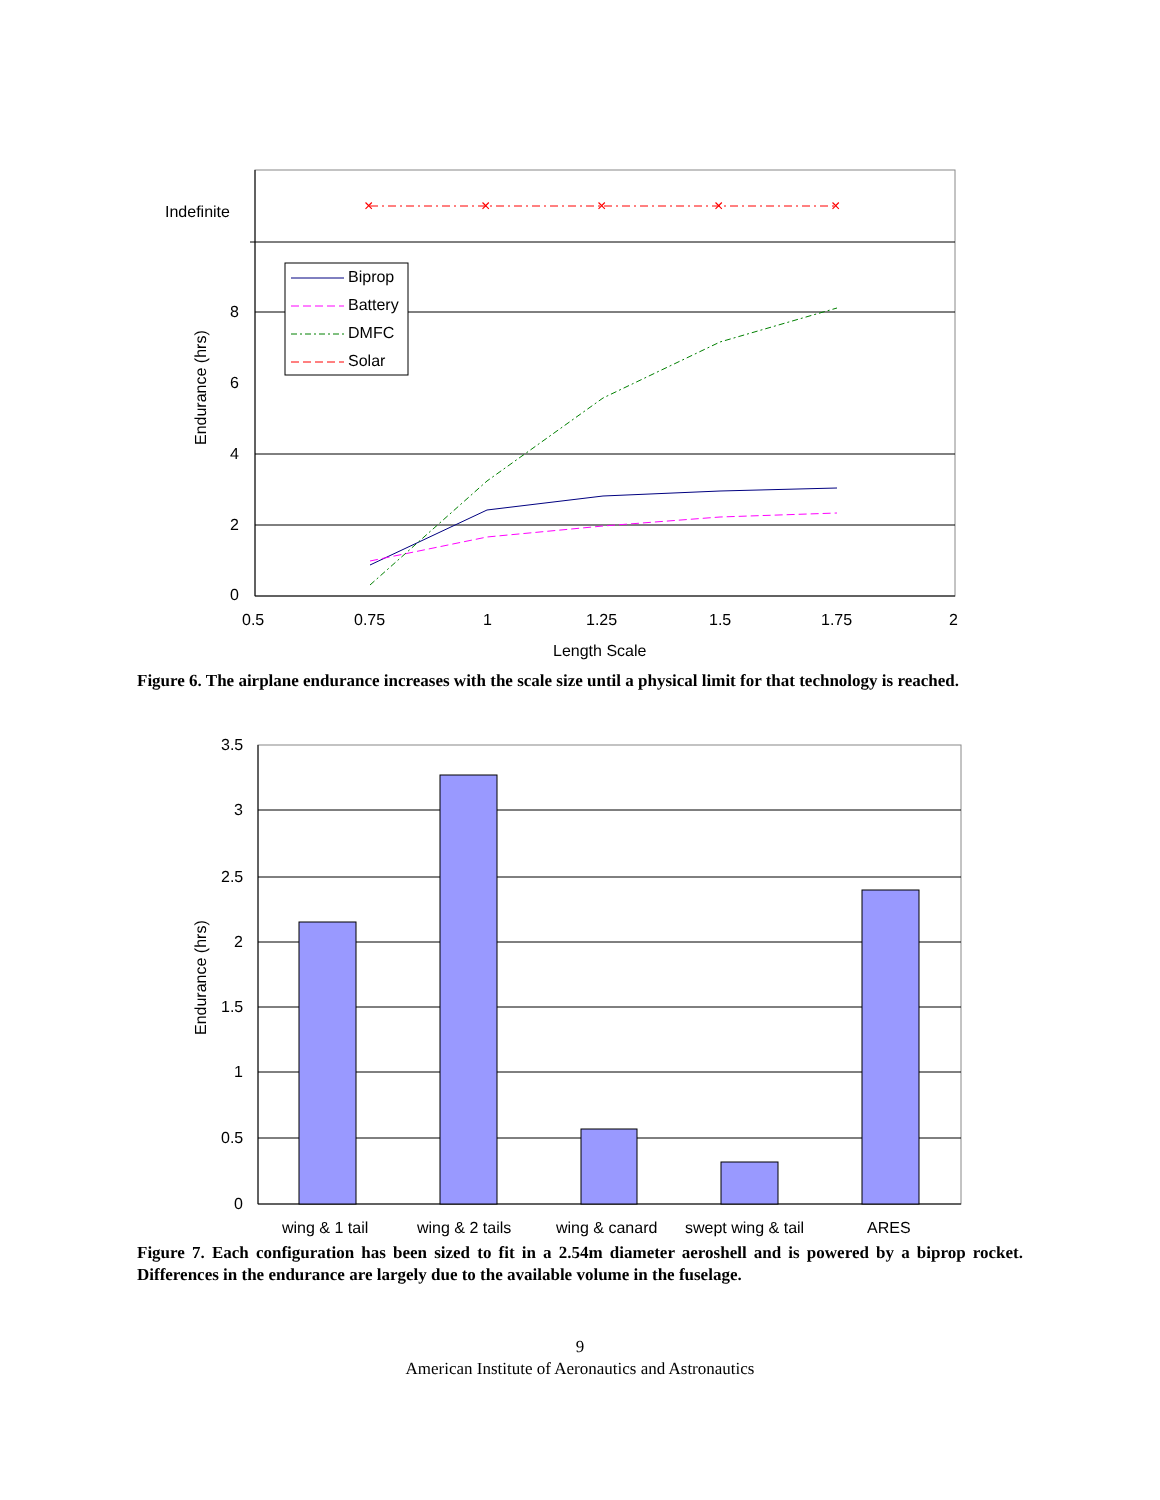Indefinite
8
6
4
2
0
0.5
0.75
1
1.25
1.5
1.75
2
Length Scale
Endurance (hrs)
×
×
×
×
×
Biprop
Battery
DMFC
Solar
Figure 6. The airplane endurance increases with the scale size until a physical limit for that technology is reached.
3.5
3
2.5
2
1.5
1
0.5
0
wing & 1 tail
wing & 2 tails
wing & canard
swept wing & tail
ARES
Endurance (hrs)
Figure 7. Each configuration has been sized to fit in a 2.54m diameter aeroshell and is powered by a biprop rocket. Differences in the endurance are largely due to the available volume in the fuselage.
9
American Institute of Aeronautics and Astronautics